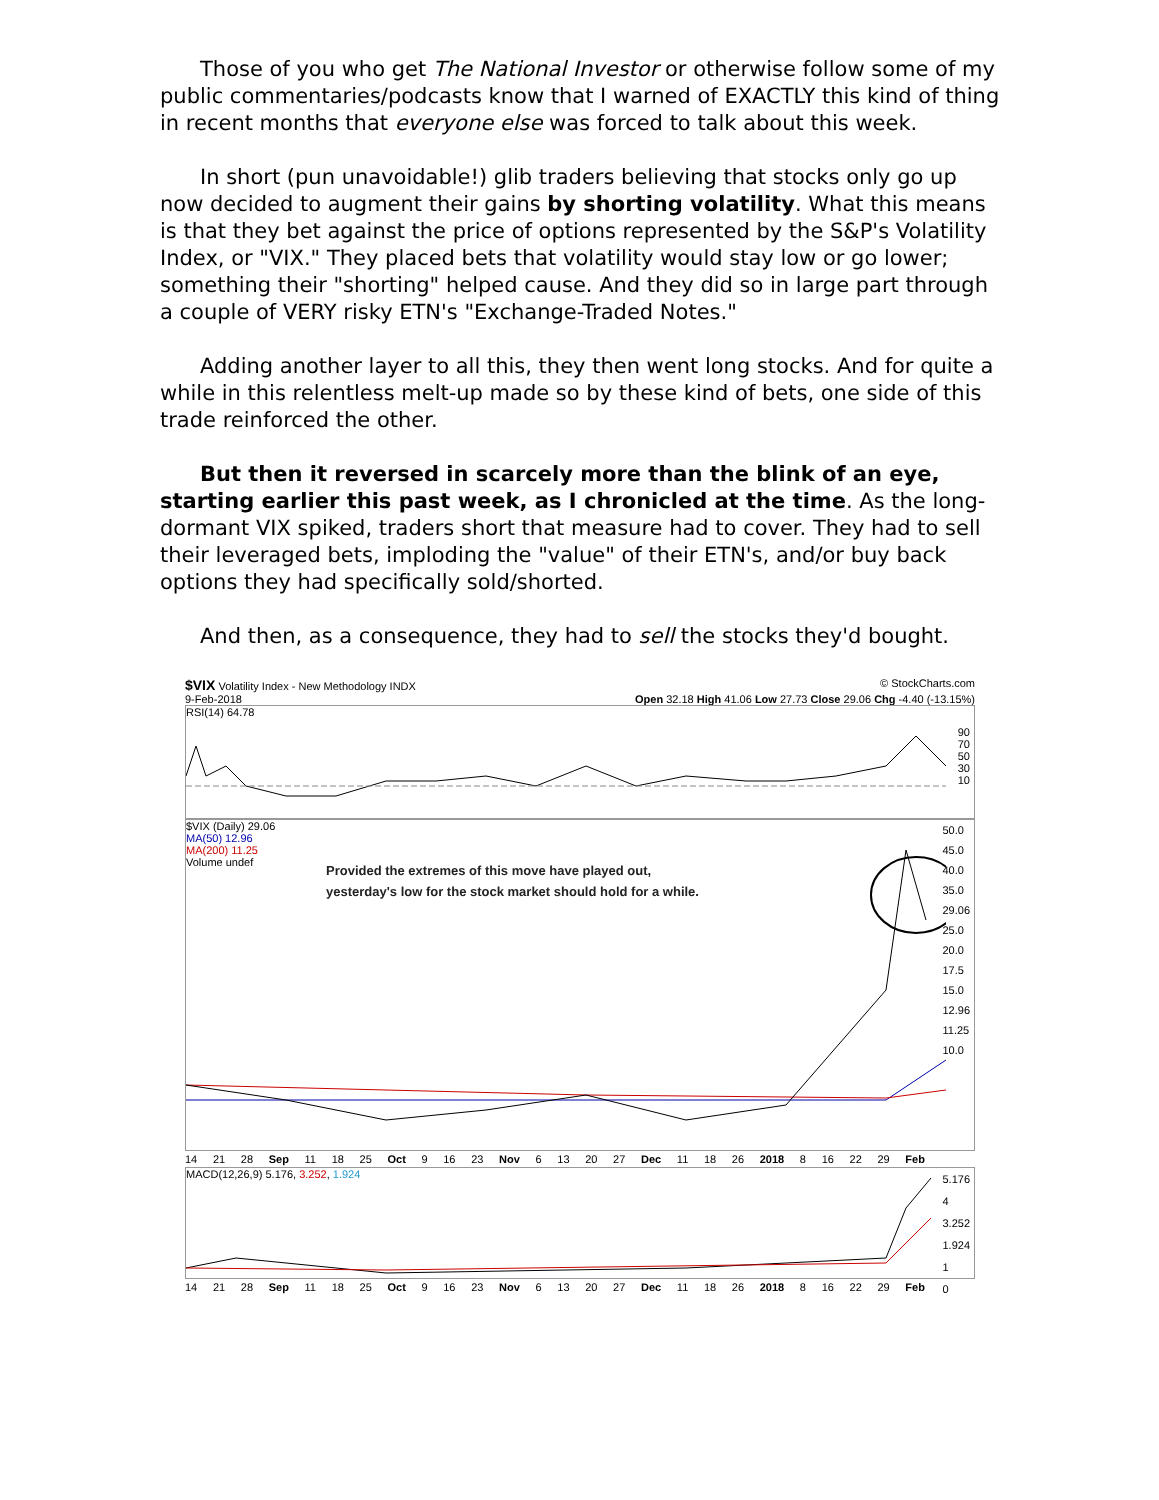Those of you who get The National Investor or otherwise follow some of my public commentaries/podcasts know that I warned of EXACTLY this kind of thing in recent months that everyone else was forced to talk about this week.
In short (pun unavoidable!) glib traders believing that stocks only go up now decided to augment their gains by shorting volatility. What this means is that they bet against the price of options represented by the S&P's Volatility Index, or "VIX." They placed bets that volatility would stay low or go lower; something their "shorting" helped cause. And they did so in large part through a couple of VERY risky ETN's "Exchange-Traded Notes."
Adding another layer to all this, they then went long stocks. And for quite a while in this relentless melt-up made so by these kind of bets, one side of this trade reinforced the other.
But then it reversed in scarcely more than the blink of an eye, starting earlier this past week, as I chronicled at the time. As the long-dormant VIX spiked, traders short that measure had to cover. They had to sell their leveraged bets, imploding the "value" of their ETN's, and/or buy back options they had specifically sold/shorted.
And then, as a consequence, they had to sell the stocks they'd bought.
$VIX Volatility Index - New Methodology INDX © StockCharts.com
9-Feb-2018 Open 32.18 High 41.06 Low 27.73 Close 29.06 Chg -4.40 (-13.15%)
RSI(14) 64.78
90
70
50
30
10
$VIX (Daily) 29.06
MA(50) 12.96
MA(200) 11.25
Volume undef
Provided the extremes of this move have played out,
yesterday's low for the stock market should hold for a while.
50.0
45.0
40.0
35.0
29.06
25.0
20.0
17.5
15.0
12.96
11.25
10.0
14 21 28 Sep 11 18 25 Oct 9 16 23 Nov 6 13 20 27 Dec 11 18 26 2018 8 16 22 29 Feb
MACD(12,26,9) 5.176, 3.252, 1.924 5.176
4
3.252
1.924
1
0
14 21 28 Sep 11 18 25 Oct 9 16 23 Nov 6 13 20 27 Dec 11 18 26 2018 8 16 22 29 Feb